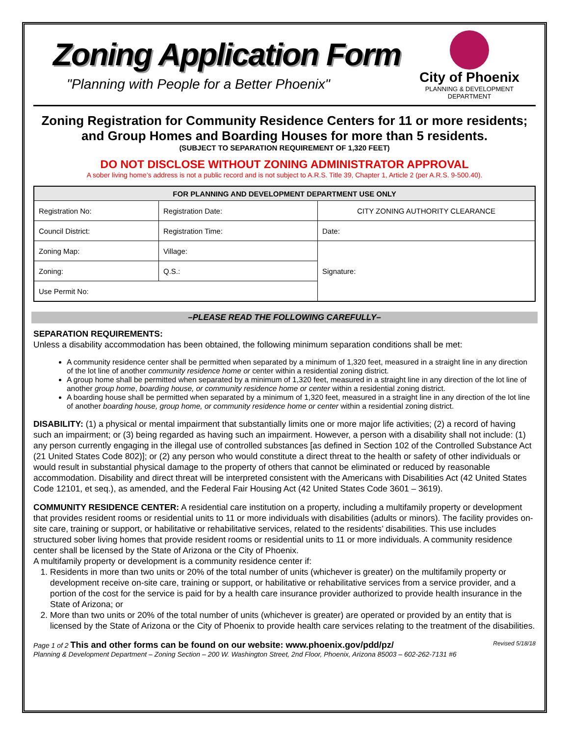Zoning Application Form
"Planning with People for a Better Phoenix"
City of Phoenix
PLANNING & DEVELOPMENT DEPARTMENT
Zoning Registration for Community Residence Centers for 11 or more residents; and Group Homes and Boarding Houses for more than 5 residents.
(SUBJECT TO SEPARATION REQUIREMENT OF 1,320 FEET)
DO NOT DISCLOSE WITHOUT ZONING ADMINISTRATOR APPROVAL
A sober living home’s address is not a public record and is not subject to A.R.S. Title 39, Chapter 1, Article 2 (per A.R.S. 9-500.40).
| FOR PLANNING AND DEVELOPMENT DEPARTMENT USE ONLY | | |
| --- | --- | --- |
| Registration No: | Registration Date: | CITY ZONING AUTHORITY CLEARANCE |
| Council District: | Registration Time: | Date: |
| Zoning Map: | Village: | Signature: |
| Zoning: | Q.S.: | |
| Use Permit No: | | |
–PLEASE READ THE FOLLOWING CAREFULLY–
SEPARATION REQUIREMENTS:
Unless a disability accommodation has been obtained, the following minimum separation conditions shall be met:
A community residence center shall be permitted when separated by a minimum of 1,320 feet, measured in a straight line in any direction of the lot line of another community residence home or center within a residential zoning district.
A group home shall be permitted when separated by a minimum of 1,320 feet, measured in a straight line in any direction of the lot line of another group home, boarding house, or community residence home or center within a residential zoning district.
A boarding house shall be permitted when separated by a minimum of 1,320 feet, measured in a straight line in any direction of the lot line of another boarding house, group home, or community residence home or center within a residential zoning district.
DISABILITY: (1) a physical or mental impairment that substantially limits one or more major life activities; (2) a record of having such an impairment; or (3) being regarded as having such an impairment. However, a person with a disability shall not include: (1) any person currently engaging in the illegal use of controlled substances [as defined in Section 102 of the Controlled Substance Act (21 United States Code 802)]; or (2) any person who would constitute a direct threat to the health or safety of other individuals or would result in substantial physical damage to the property of others that cannot be eliminated or reduced by reasonable accommodation. Disability and direct threat will be interpreted consistent with the Americans with Disabilities Act (42 United States Code 12101, et seq.), as amended, and the Federal Fair Housing Act (42 United States Code 3601 – 3619).
COMMUNITY RESIDENCE CENTER: A residential care institution on a property, including a multifamily property or development that provides resident rooms or residential units to 11 or more individuals with disabilities (adults or minors). The facility provides on-site care, training or support, or habilitative or rehabilitative services, related to the residents’ disabilities. This use includes structured sober living homes that provide resident rooms or residential units to 11 or more individuals. A community residence center shall be licensed by the State of Arizona or the City of Phoenix.
A multifamily property or development is a community residence center if:
1. Residents in more than two units or 20% of the total number of units (whichever is greater) on the multifamily property or development receive on-site care, training or support, or habilitative or rehabilitative services from a service provider, and a portion of the cost for the service is paid for by a health care insurance provider authorized to provide health insurance in the State of Arizona; or
2. More than two units or 20% of the total number of units (whichever is greater) are operated or provided by an entity that is licensed by the State of Arizona or the City of Phoenix to provide health care services relating to the treatment of the disabilities.
Page 1 of 2 This and other forms can be found on our website: www.phoenix.gov/pdd/pz/ Revised 5/18/18
Planning & Development Department – Zoning Section – 200 W. Washington Street, 2nd Floor, Phoenix, Arizona 85003 – 602-262-7131 #6